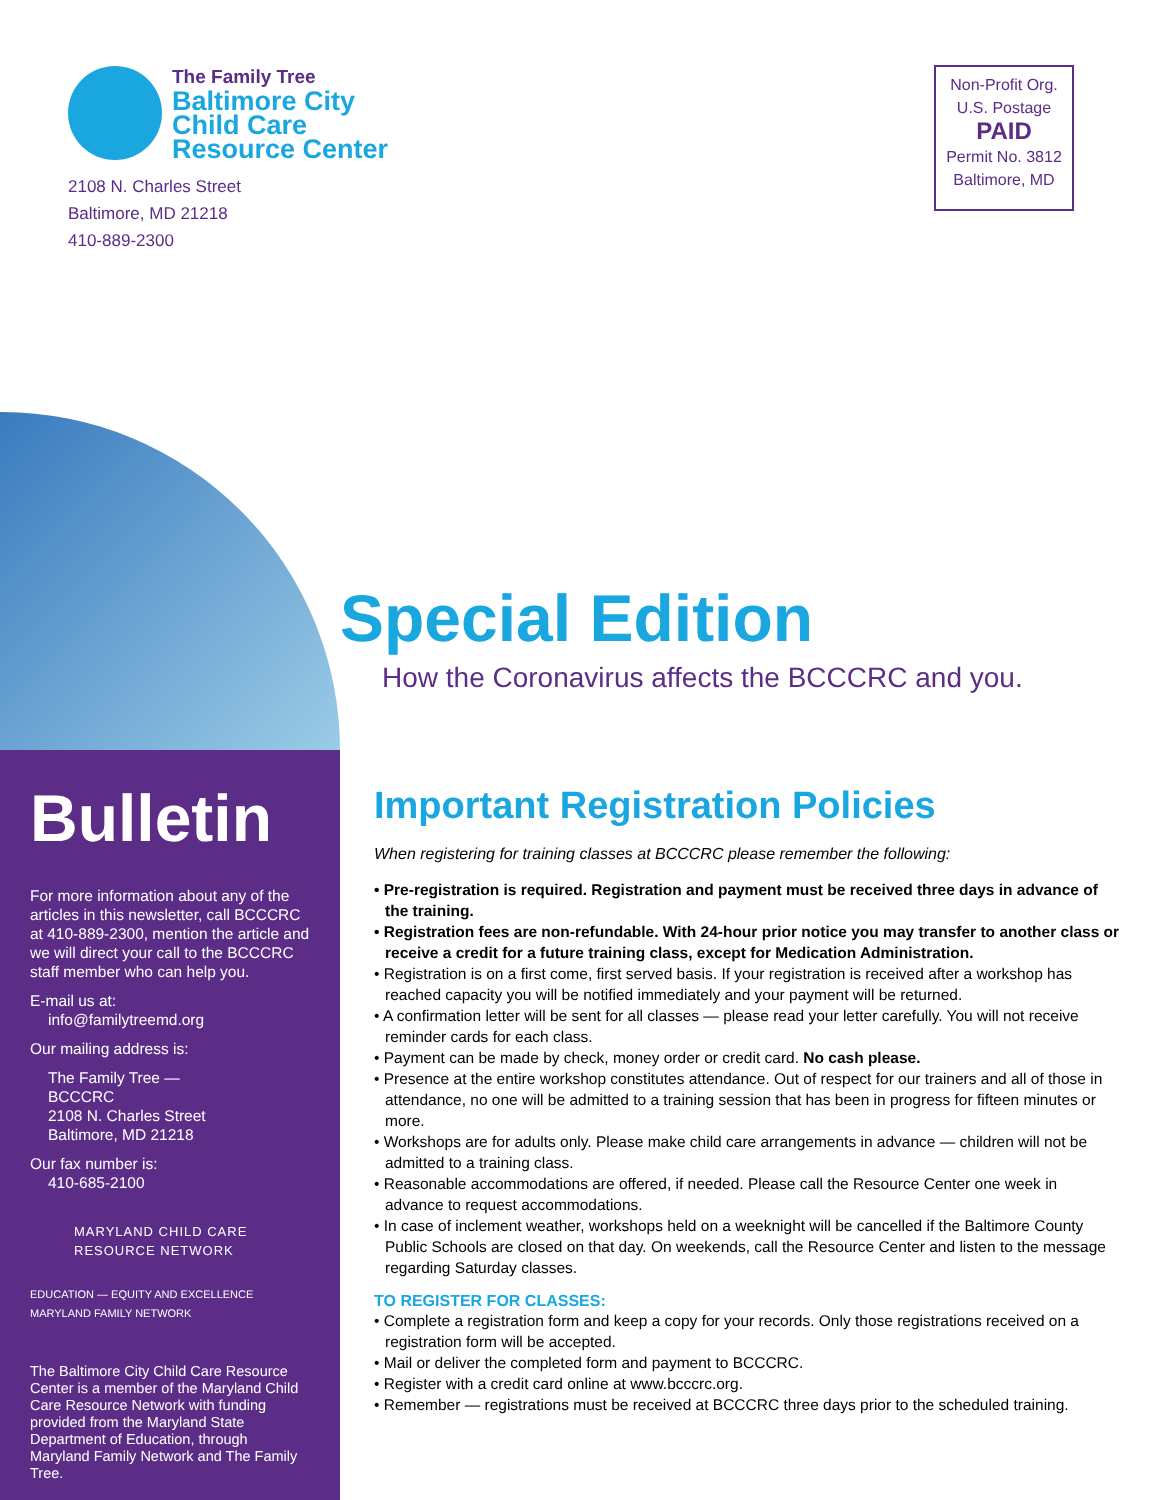The Family Tree
Baltimore City
Child Care
Resource Center
2108 N. Charles Street
Baltimore, MD 21218
410-889-2300
Non-Profit Org.
U.S. Postage
PAID
Permit No. 3812
Baltimore, MD
Bulletin
For more information about any of the articles in this newsletter, call BCCCRC at 410-889-2300, mention the article and we will direct your call to the BCCCRC staff member who can help you.
E-mail us at:
info@familytreemd.org
Our mailing address is:
The Family Tree —
BCCCRC
2108 N. Charles Street
Baltimore, MD 21218
Our fax number is:
410-685-2100
MARYLAND CHILD CARE
RESOURCE NETWORK
EDUCATION — EQUITY AND EXCELLENCE MARYLAND FAMILY NETWORK
The Baltimore City Child Care Resource Center is a member of the Maryland Child Care Resource Network with funding provided from the Maryland State Department of Education, through Maryland Family Network and The Family Tree.
Special Edition
How the Coronavirus affects the BCCCRC and you.
Important Registration Policies
When registering for training classes at BCCCRC please remember the following:
• Pre-registration is required. Registration and payment must be received three days in advance of the training.
• Registration fees are non-refundable. With 24-hour prior notice you may transfer to another class or receive a credit for a future training class, except for Medication Administration.
• Registration is on a first come, first served basis. If your registration is received after a workshop has reached capacity you will be notified immediately and your payment will be returned.
• A confirmation letter will be sent for all classes — please read your letter carefully. You will not receive reminder cards for each class.
• Payment can be made by check, money order or credit card. No cash please.
• Presence at the entire workshop constitutes attendance. Out of respect for our trainers and all of those in attendance, no one will be admitted to a training session that has been in progress for fifteen minutes or more.
• Workshops are for adults only. Please make child care arrangements in advance — children will not be admitted to a training class.
• Reasonable accommodations are offered, if needed. Please call the Resource Center one week in advance to request accommodations.
• In case of inclement weather, workshops held on a weeknight will be cancelled if the Baltimore County Public Schools are closed on that day. On weekends, call the Resource Center and listen to the message regarding Saturday classes.
TO REGISTER FOR CLASSES:
• Complete a registration form and keep a copy for your records. Only those registrations received on a registration form will be accepted.
• Mail or deliver the completed form and payment to BCCCRC.
• Register with a credit card online at www.bcccrc.org.
• Remember — registrations must be received at BCCCRC three days prior to the scheduled training.